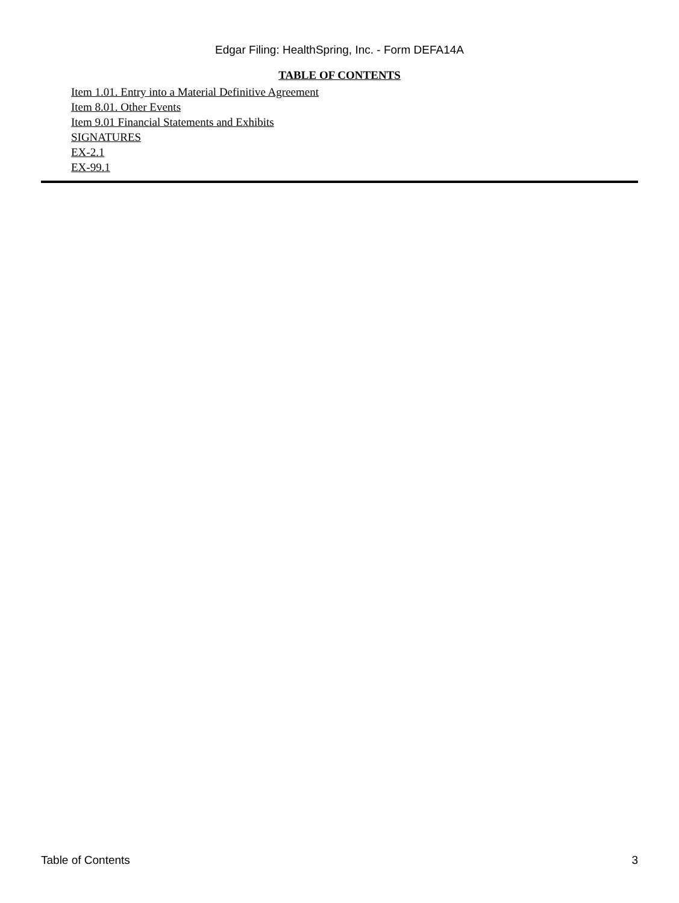Edgar Filing: HealthSpring, Inc. - Form DEFA14A
TABLE OF CONTENTS
Item 1.01. Entry into a Material Definitive Agreement
Item 8.01. Other Events
Item 9.01 Financial Statements and Exhibits
SIGNATURES
EX-2.1
EX-99.1
Table of Contents 3